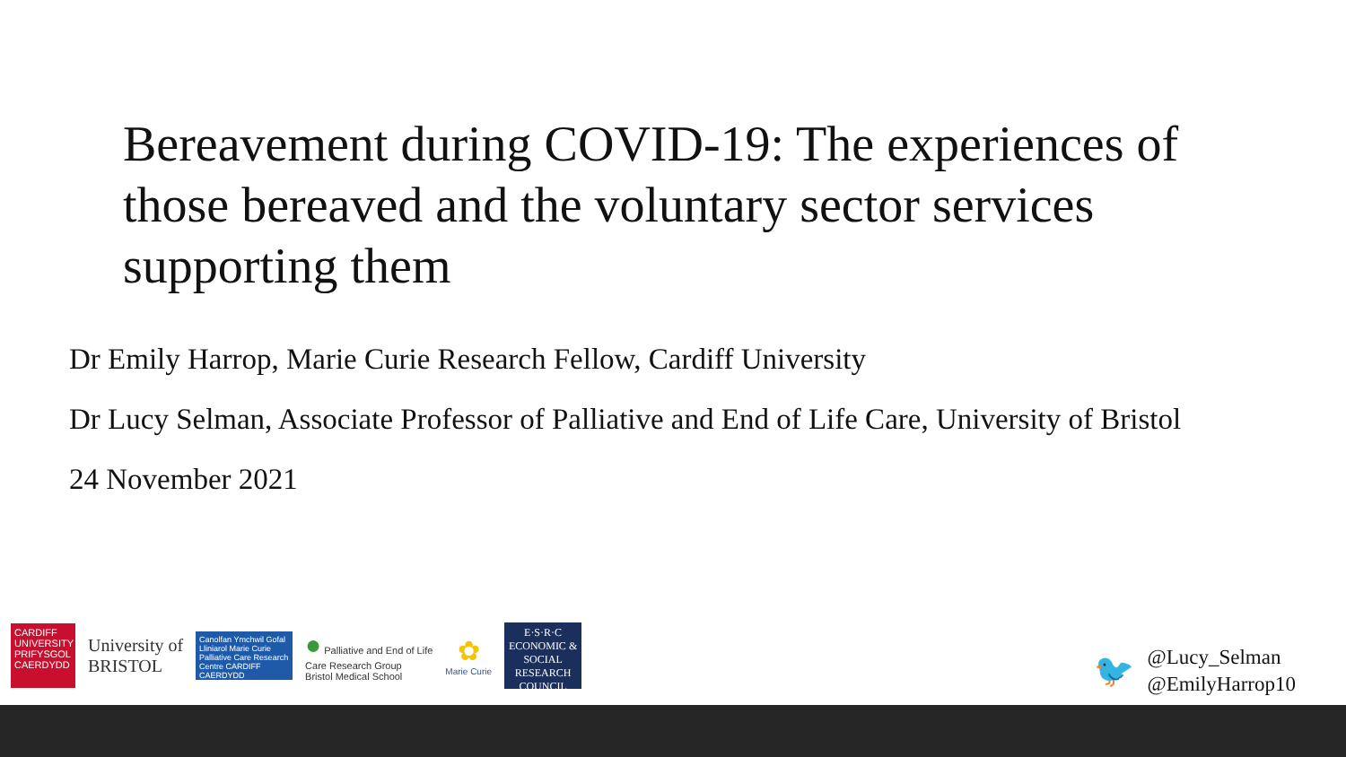Bereavement during COVID-19: The experiences of those bereaved and the voluntary sector services supporting them
Dr Emily Harrop, Marie Curie Research Fellow, Cardiff University
Dr Lucy Selman, Associate Professor of Palliative and End of Life Care, University of Bristol
24 November 2021
CARDIFF UNIVERSITY PRIFYSGOL CAERDYDD
University of
BRISTOL
Canolfan Ymchwil Gofal Lliniarol Marie Curie Palliative Care Research Centre CARDIFF CAERDYDD
● Palliative and End of Life
Care Research Group
Bristol Medical School
✿
Marie Curie
E·S·R·C ECONOMIC & SOCIAL RESEARCH COUNCIL
🐦
@Lucy_Selman
@EmilyHarrop10